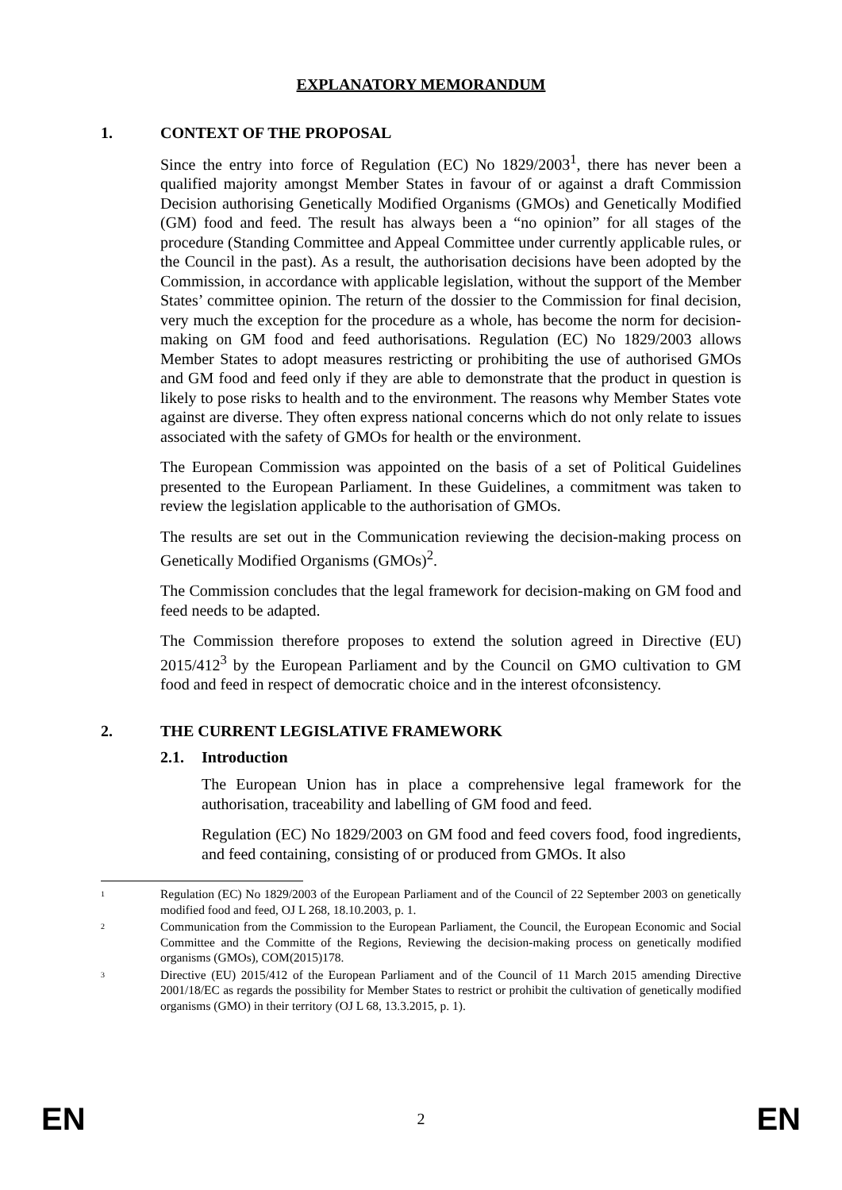EXPLANATORY MEMORANDUM
1. CONTEXT OF THE PROPOSAL
Since the entry into force of Regulation (EC) No 1829/2003<sup>1</sup>, there has never been a qualified majority amongst Member States in favour of or against a draft Commission Decision authorising Genetically Modified Organisms (GMOs) and Genetically Modified (GM) food and feed. The result has always been a “no opinion” for all stages of the procedure (Standing Committee and Appeal Committee under currently applicable rules, or the Council in the past). As a result, the authorisation decisions have been adopted by the Commission, in accordance with applicable legislation, without the support of the Member States’ committee opinion. The return of the dossier to the Commission for final decision, very much the exception for the procedure as a whole, has become the norm for decision-making on GM food and feed authorisations. Regulation (EC) No 1829/2003 allows Member States to adopt measures restricting or prohibiting the use of authorised GMOs and GM food and feed only if they are able to demonstrate that the product in question is likely to pose risks to health and to the environment. The reasons why Member States vote against are diverse. They often express national concerns which do not only relate to issues associated with the safety of GMOs for health or the environment.
The European Commission was appointed on the basis of a set of Political Guidelines presented to the European Parliament. In these Guidelines, a commitment was taken to review the legislation applicable to the authorisation of GMOs.
The results are set out in the Communication reviewing the decision-making process on Genetically Modified Organisms (GMOs)<sup>2</sup>.
The Commission concludes that the legal framework for decision-making on GM food and feed needs to be adapted.
The Commission therefore proposes to extend the solution agreed in Directive (EU) 2015/412<sup>3</sup> by the European Parliament and by the Council on GMO cultivation to GM food and feed in respect of democratic choice and in the interest ofconsistency.
2. THE CURRENT LEGISLATIVE FRAMEWORK
2.1. Introduction
The European Union has in place a comprehensive legal framework for the authorisation, traceability and labelling of GM food and feed.
Regulation (EC) No 1829/2003 on GM food and feed covers food, food ingredients, and feed containing, consisting of or produced from GMOs. It also
<sup>1</sup>
Regulation (EC) No 1829/2003 of the European Parliament and of the Council of 22 September 2003 on genetically modified food and feed, OJ L 268, 18.10.2003, p. 1.
<sup>2</sup>
Communication from the Commission to the European Parliament, the Council, the European Economic and Social Committee and the Committe of the Regions, Reviewing the decision-making process on genetically modified organisms (GMOs), COM(2015)178.
<sup>3</sup>
Directive (EU) 2015/412 of the European Parliament and of the Council of 11 March 2015 amending Directive 2001/18/EC as regards the possibility for Member States to restrict or prohibit the cultivation of genetically modified organisms (GMO) in their territory (OJ L 68, 13.3.2015, p. 1).
EN 2 EN